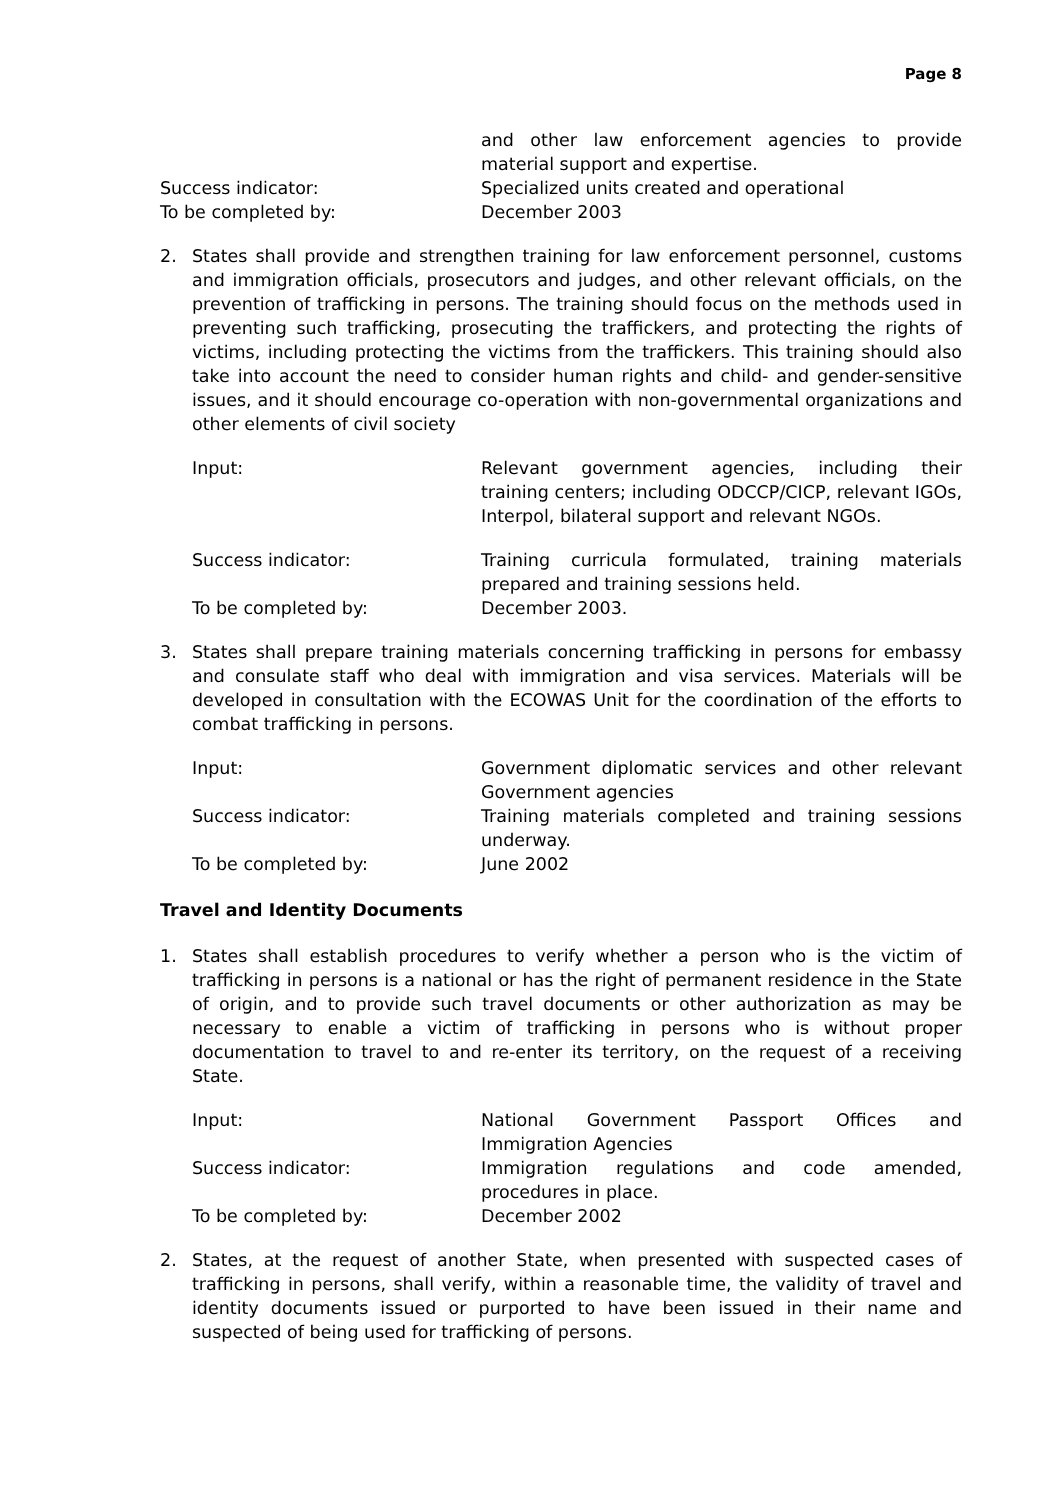Page 8
and other law enforcement agencies to provide material support and expertise.
Success indicator: Specialized units created and operational
To be completed by: December 2003
2. States shall provide and strengthen training for law enforcement personnel, customs and immigration officials, prosecutors and judges, and other relevant officials, on the prevention of trafficking in persons. The training should focus on the methods used in preventing such trafficking, prosecuting the traffickers, and protecting the rights of victims, including protecting the victims from the traffickers. This training should also take into account the need to consider human rights and child- and gender-sensitive issues, and it should encourage co-operation with non-governmental organizations and other elements of civil society
Input: Relevant government agencies, including their training centers; including ODCCP/CICP, relevant IGOs, Interpol, bilateral support and relevant NGOs.
Success indicator: Training curricula formulated, training materials prepared and training sessions held.
To be completed by: December 2003.
3. States shall prepare training materials concerning trafficking in persons for embassy and consulate staff who deal with immigration and visa services. Materials will be developed in consultation with the ECOWAS Unit for the coordination of the efforts to combat trafficking in persons.
Input: Government diplomatic services and other relevant Government agencies
Success indicator: Training materials completed and training sessions underway.
To be completed by: June 2002
Travel and Identity Documents
1. States shall establish procedures to verify whether a person who is the victim of trafficking in persons is a national or has the right of permanent residence in the State of origin, and to provide such travel documents or other authorization as may be necessary to enable a victim of trafficking in persons who is without proper documentation to travel to and re-enter its territory, on the request of a receiving State.
Input: National Government Passport Offices and Immigration Agencies
Success indicator: Immigration regulations and code amended, procedures in place.
To be completed by: December 2002
2. States, at the request of another State, when presented with suspected cases of trafficking in persons, shall verify, within a reasonable time, the validity of travel and identity documents issued or purported to have been issued in their name and suspected of being used for trafficking of persons.